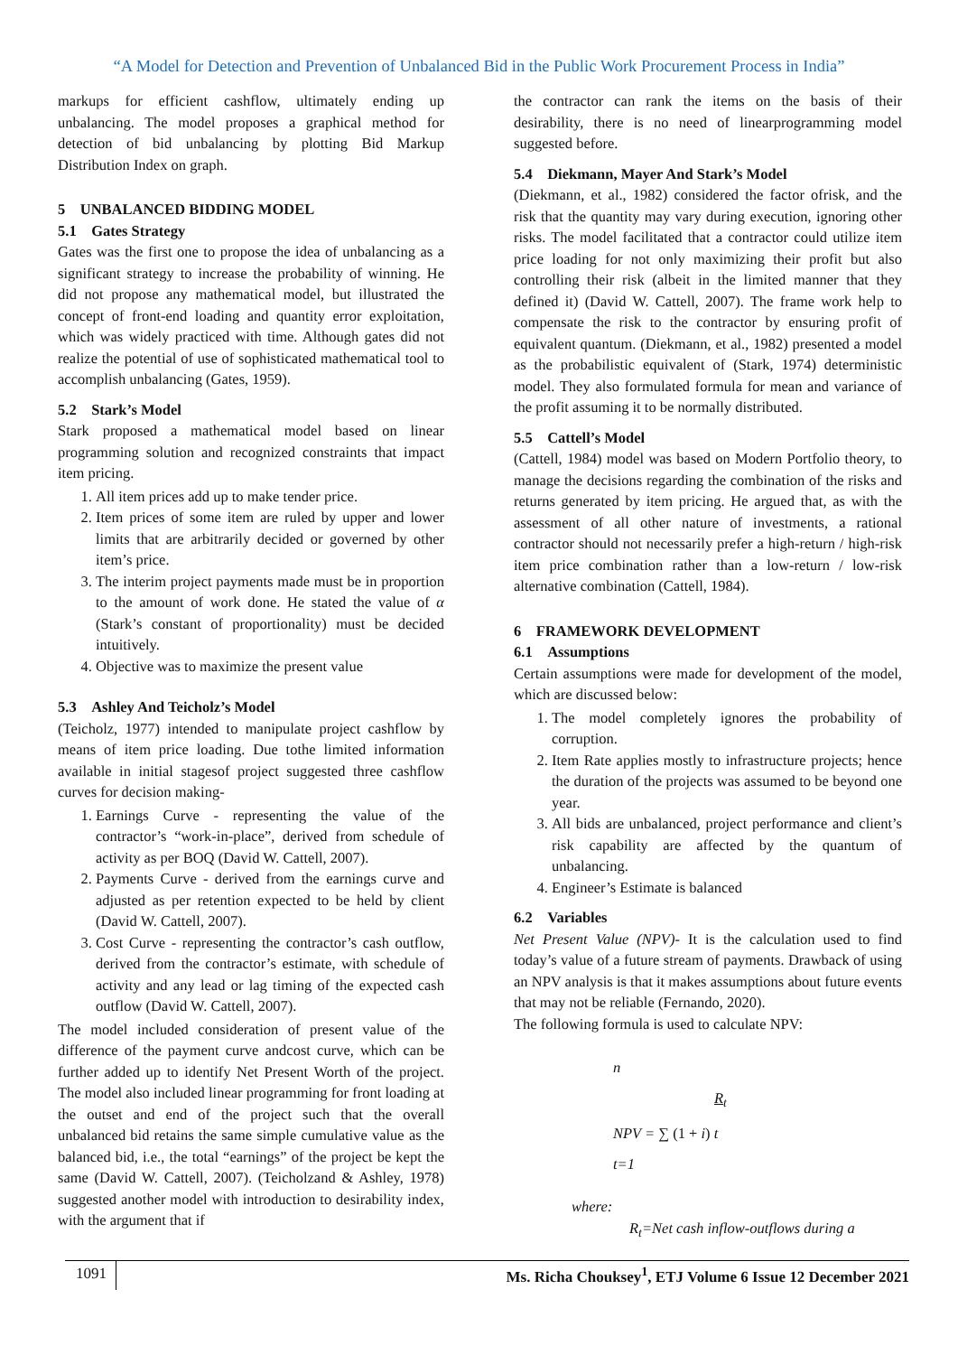“A Model for Detection and Prevention of Unbalanced Bid in the Public Work Procurement Process in India”
markups for efficient cashflow, ultimately ending up unbalancing. The model proposes a graphical method for detection of bid unbalancing by plotting Bid Markup Distribution Index on graph.
5 UNBALANCED BIDDING MODEL
5.1 Gates Strategy
Gates was the first one to propose the idea of unbalancing as a significant strategy to increase the probability of winning. He did not propose any mathematical model, but illustrated the concept of front-end loading and quantity error exploitation, which was widely practiced with time. Although gates did not realize the potential of use of sophisticated mathematical tool to accomplish unbalancing (Gates, 1959).
5.2 Stark’s Model
Stark proposed a mathematical model based on linear programming solution and recognized constraints that impact item pricing.
1. All item prices add up to make tender price.
2. Item prices of some item are ruled by upper and lower limits that are arbitrarily decided or governed by other item’s price.
3. The interim project payments made must be in proportion to the amount of work done. He stated the value of α (Stark’s constant of proportionality) must be decided intuitively.
4. Objective was to maximize the present value
5.3 Ashley And Teicholz’s Model
(Teicholz, 1977) intended to manipulate project cashflow by means of item price loading. Due tothe limited information available in initial stagesof project suggested three cashflow curves for decision making-
1. Earnings Curve - representing the value of the contractor’s “work-in-place”, derived from schedule of activity as per BOQ (David W. Cattell, 2007).
2. Payments Curve - derived from the earnings curve and adjusted as per retention expected to be held by client (David W. Cattell, 2007).
3. Cost Curve - representing the contractor’s cash outflow, derived from the contractor’s estimate, with schedule of activity and any lead or lag timing of the expected cash outflow (David W. Cattell, 2007).
The model included consideration of present value of the difference of the payment curve andcost curve, which can be further added up to identify Net Present Worth of the project. The model also included linear programming for front loading at the outset and end of the project such that the overall unbalanced bid retains the same simple cumulative value as the balanced bid, i.e., the total “earnings” of the project be kept the same (David W. Cattell, 2007). (Teicholzand & Ashley, 1978) suggested another model with introduction to desirability index, with the argument that if
the contractor can rank the items on the basis of their desirability, there is no need of linearprogramming model suggested before.
5.4 Diekmann, Mayer And Stark’s Model
(Diekmann, et al., 1982) considered the factor ofrisk, and the risk that the quantity may vary during execution, ignoring other risks. The model facilitated that a contractor could utilize item price loading for not only maximizing their profit but also controlling their risk (albeit in the limited manner that they defined it) (David W. Cattell, 2007). The frame work help to compensate the risk to the contractor by ensuring profit of equivalent quantum. (Diekmann, et al., 1982) presented a model as the probabilistic equivalent of (Stark, 1974) deterministic model. They also formulated formula for mean and variance of the profit assuming it to be normally distributed.
5.5 Cattell’s Model
(Cattell, 1984) model was based on Modern Portfolio theory, to manage the decisions regarding the combination of the risks and returns generated by item pricing. He argued that, as with the assessment of all other nature of investments, a rational contractor should not necessarily prefer a high-return / high-risk item price combination rather than a low-return / low-risk alternative combination (Cattell, 1984).
6 FRAMEWORK DEVELOPMENT
6.1 Assumptions
Certain assumptions were made for development of the model, which are discussed below:
1. The model completely ignores the probability of corruption.
2. Item Rate applies mostly to infrastructure projects; hence the duration of the projects was assumed to be beyond one year.
3. All bids are unbalanced, project performance and client’s risk capability are affected by the quantum of unbalancing.
4. Engineer’s Estimate is balanced
6.2 Variables
Net Present Value (NPV)- It is the calculation used to find today’s value of a future stream of payments. Drawback of using an NPV analysis is that it makes assumptions about future events that may not be reliable (Fernando, 2020).
The following formula is used to calculate NPV:
n
R<sub>t</sub>
NPV = ∑ (1 + i) t
t=1
where:
R<sub>t</sub>=Net cash inflow-outflows during a
1091 Ms. Richa Chouksey<sup>1</sup>, ETJ Volume 6 Issue 12 December 2021